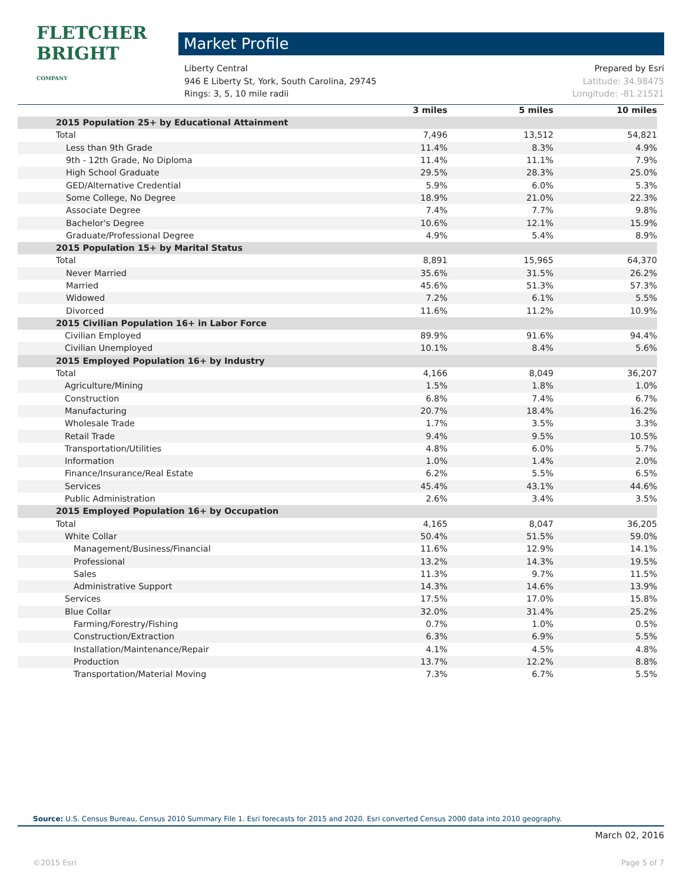FLETCHER BRIGHT
COMPANY
Market Profile
Liberty Central Prepared by Esri
946 E Liberty St, York, South Carolina, 29745 Latitude: 34.98475
Rings: 3, 5, 10 mile radii Longitude: -81.21521
| | 3 miles | 5 miles | 10 miles |
| --- | --- | --- | --- |
| 2015 Population 25+ by Educational Attainment | | | |
| Total | 7,496 | 13,512 | 54,821 |
| Less than 9th Grade | 11.4% | 8.3% | 4.9% |
| 9th - 12th Grade, No Diploma | 11.4% | 11.1% | 7.9% |
| High School Graduate | 29.5% | 28.3% | 25.0% |
| GED/Alternative Credential | 5.9% | 6.0% | 5.3% |
| Some College, No Degree | 18.9% | 21.0% | 22.3% |
| Associate Degree | 7.4% | 7.7% | 9.8% |
| Bachelor's Degree | 10.6% | 12.1% | 15.9% |
| Graduate/Professional Degree | 4.9% | 5.4% | 8.9% |
| 2015 Population 15+ by Marital Status | | | |
| Total | 8,891 | 15,965 | 64,370 |
| Never Married | 35.6% | 31.5% | 26.2% |
| Married | 45.6% | 51.3% | 57.3% |
| Widowed | 7.2% | 6.1% | 5.5% |
| Divorced | 11.6% | 11.2% | 10.9% |
| 2015 Civilian Population 16+ in Labor Force | | | |
| Civilian Employed | 89.9% | 91.6% | 94.4% |
| Civilian Unemployed | 10.1% | 8.4% | 5.6% |
| 2015 Employed Population 16+ by Industry | | | |
| Total | 4,166 | 8,049 | 36,207 |
| Agriculture/Mining | 1.5% | 1.8% | 1.0% |
| Construction | 6.8% | 7.4% | 6.7% |
| Manufacturing | 20.7% | 18.4% | 16.2% |
| Wholesale Trade | 1.7% | 3.5% | 3.3% |
| Retail Trade | 9.4% | 9.5% | 10.5% |
| Transportation/Utilities | 4.8% | 6.0% | 5.7% |
| Information | 1.0% | 1.4% | 2.0% |
| Finance/Insurance/Real Estate | 6.2% | 5.5% | 6.5% |
| Services | 45.4% | 43.1% | 44.6% |
| Public Administration | 2.6% | 3.4% | 3.5% |
| 2015 Employed Population 16+ by Occupation | | | |
| Total | 4,165 | 8,047 | 36,205 |
| White Collar | 50.4% | 51.5% | 59.0% |
| Management/Business/Financial | 11.6% | 12.9% | 14.1% |
| Professional | 13.2% | 14.3% | 19.5% |
| Sales | 11.3% | 9.7% | 11.5% |
| Administrative Support | 14.3% | 14.6% | 13.9% |
| Services | 17.5% | 17.0% | 15.8% |
| Blue Collar | 32.0% | 31.4% | 25.2% |
| Farming/Forestry/Fishing | 0.7% | 1.0% | 0.5% |
| Construction/Extraction | 6.3% | 6.9% | 5.5% |
| Installation/Maintenance/Repair | 4.1% | 4.5% | 4.8% |
| Production | 13.7% | 12.2% | 8.8% |
| Transportation/Material Moving | 7.3% | 6.7% | 5.5% |
Source: U.S. Census Bureau, Census 2010 Summary File 1. Esri forecasts for 2015 and 2020. Esri converted Census 2000 data into 2010 geography.
March 02, 2016
©2015 Esri Page 5 of 7